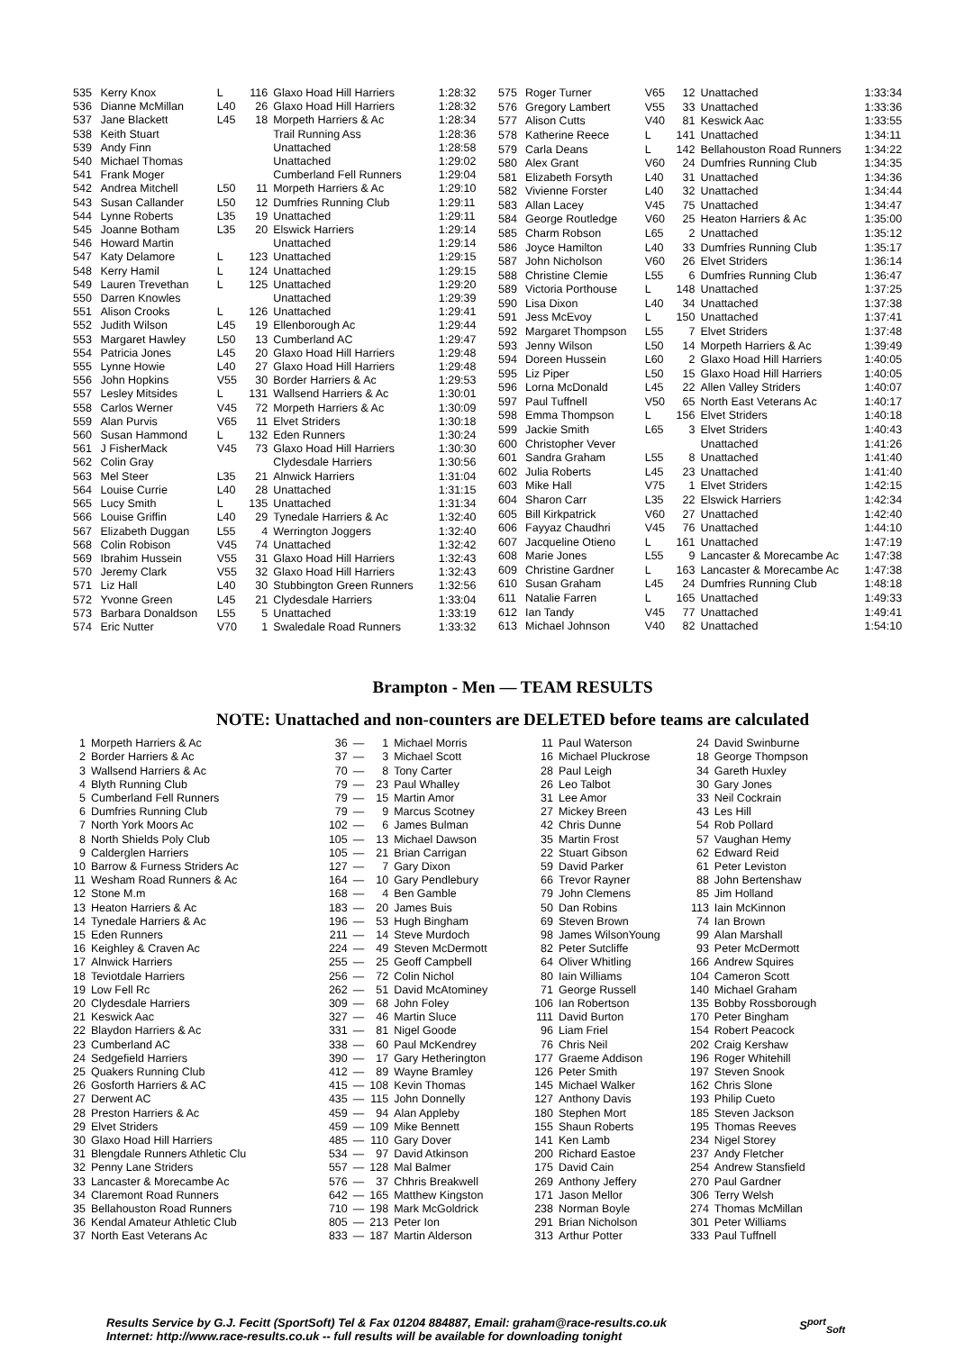| 535 | Kerry Knox | L | 116 | Glaxo Hoad Hill Harriers | 1:28:32 |
| 536 | Dianne McMillan | L40 | 26 | Glaxo Hoad Hill Harriers | 1:28:32 |
| 537 | Jane Blackett | L45 | 18 | Morpeth Harriers & Ac | 1:28:34 |
| 538 | Keith Stuart | | | Trail Running Ass | 1:28:36 |
| 539 | Andy Finn | | | Unattached | 1:28:58 |
| 540 | Michael Thomas | | | Unattached | 1:29:02 |
| 541 | Frank Moger | | | Cumberland Fell Runners | 1:29:04 |
| 542 | Andrea Mitchell | L50 | 11 | Morpeth Harriers & Ac | 1:29:10 |
| 543 | Susan Callander | L50 | 12 | Dumfries Running Club | 1:29:11 |
| 544 | Lynne Roberts | L35 | 19 | Unattached | 1:29:11 |
| 545 | Joanne Botham | L35 | 20 | Elswick Harriers | 1:29:14 |
| 546 | Howard Martin | | | Unattached | 1:29:14 |
| 547 | Katy Delamore | L | 123 | Unattached | 1:29:15 |
| 548 | Kerry Hamil | L | 124 | Unattached | 1:29:15 |
| 549 | Lauren Trevethan | L | 125 | Unattached | 1:29:20 |
| 550 | Darren Knowles | | | Unattached | 1:29:39 |
| 551 | Alison Crooks | L | 126 | Unattached | 1:29:41 |
| 552 | Judith Wilson | L45 | 19 | Ellenborough Ac | 1:29:44 |
| 553 | Margaret Hawley | L50 | 13 | Cumberland AC | 1:29:47 |
| 554 | Patricia Jones | L45 | 20 | Glaxo Hoad Hill Harriers | 1:29:48 |
| 555 | Lynne Howie | L40 | 27 | Glaxo Hoad Hill Harriers | 1:29:48 |
| 556 | John Hopkins | V55 | 30 | Border Harriers & Ac | 1:29:53 |
| 557 | Lesley Mitsides | L | 131 | Wallsend Harriers & Ac | 1:30:01 |
| 558 | Carlos Werner | V45 | 72 | Morpeth Harriers & Ac | 1:30:09 |
| 559 | Alan Purvis | V65 | 11 | Elvet Striders | 1:30:18 |
| 560 | Susan Hammond | L | 132 | Eden Runners | 1:30:24 |
| 561 | J FisherMack | V45 | 73 | Glaxo Hoad Hill Harriers | 1:30:30 |
| 562 | Colin Gray | | | Clydesdale Harriers | 1:30:56 |
| 563 | Mel Steer | L35 | 21 | Alnwick Harriers | 1:31:04 |
| 564 | Louise Currie | L40 | 28 | Unattached | 1:31:15 |
| 565 | Lucy Smith | L | 135 | Unattached | 1:31:34 |
| 566 | Louise Griffin | L40 | 29 | Tynedale Harriers & Ac | 1:32:40 |
| 567 | Elizabeth Duggan | L55 | 4 | Werrington Joggers | 1:32:40 |
| 568 | Colin Robison | V45 | 74 | Unattached | 1:32:42 |
| 569 | Ibrahim Hussein | V55 | 31 | Glaxo Hoad Hill Harriers | 1:32:43 |
| 570 | Jeremy Clark | V55 | 32 | Glaxo Hoad Hill Harriers | 1:32:43 |
| 571 | Liz Hall | L40 | 30 | Stubbington Green Runners | 1:32:56 |
| 572 | Yvonne Green | L45 | 21 | Clydesdale Harriers | 1:33:04 |
| 573 | Barbara Donaldson | L55 | 5 | Unattached | 1:33:19 |
| 574 | Eric Nutter | V70 | 1 | Swaledale Road Runners | 1:33:32 |
| 575 | Roger Turner | V65 | 12 | Unattached | 1:33:34 |
| 576 | Gregory Lambert | V55 | 33 | Unattached | 1:33:36 |
| 577 | Alison Cutts | V40 | 81 | Keswick Aac | 1:33:55 |
| 578 | Katherine Reece | L | 141 | Unattached | 1:34:11 |
| 579 | Carla Deans | L | 142 | Bellahouston Road Runners | 1:34:22 |
| 580 | Alex Grant | V60 | 24 | Dumfries Running Club | 1:34:35 |
| 581 | Elizabeth Forsyth | L40 | 31 | Unattached | 1:34:36 |
| 582 | Vivienne Forster | L40 | 32 | Unattached | 1:34:44 |
| 583 | Allan Lacey | V45 | 75 | Unattached | 1:34:47 |
| 584 | George Routledge | V60 | 25 | Heaton Harriers & Ac | 1:35:00 |
| 585 | Charm Robson | L65 | 2 | Unattached | 1:35:12 |
| 586 | Joyce Hamilton | L40 | 33 | Dumfries Running Club | 1:35:17 |
| 587 | John Nicholson | V60 | 26 | Elvet Striders | 1:36:14 |
| 588 | Christine Clemie | L55 | 6 | Dumfries Running Club | 1:36:47 |
| 589 | Victoria Porthouse | L | 148 | Unattached | 1:37:25 |
| 590 | Lisa Dixon | L40 | 34 | Unattached | 1:37:38 |
| 591 | Jess McEvoy | L | 150 | Unattached | 1:37:41 |
| 592 | Margaret Thompson | L55 | 7 | Elvet Striders | 1:37:48 |
| 593 | Jenny Wilson | L50 | 14 | Morpeth Harriers & Ac | 1:39:49 |
| 594 | Doreen Hussein | L60 | 2 | Glaxo Hoad Hill Harriers | 1:40:05 |
| 595 | Liz Piper | L50 | 15 | Glaxo Hoad Hill Harriers | 1:40:05 |
| 596 | Lorna McDonald | L45 | 22 | Allen Valley Striders | 1:40:07 |
| 597 | Paul Tuffnell | V50 | 65 | North East Veterans Ac | 1:40:17 |
| 598 | Emma Thompson | L | 156 | Elvet Striders | 1:40:18 |
| 599 | Jackie Smith | L65 | 3 | Elvet Striders | 1:40:43 |
| 600 | Christopher Vever | | | Unattached | 1:41:26 |
| 601 | Sandra Graham | L55 | 8 | Unattached | 1:41:40 |
| 602 | Julia Roberts | L45 | 23 | Unattached | 1:41:40 |
| 603 | Mike Hall | V75 | 1 | Elvet Striders | 1:42:15 |
| 604 | Sharon Carr | L35 | 22 | Elswick Harriers | 1:42:34 |
| 605 | Bill Kirkpatrick | V60 | 27 | Unattached | 1:42:40 |
| 606 | Fayyaz Chaudhri | V45 | 76 | Unattached | 1:44:10 |
| 607 | Jacqueline Otieno | L | 161 | Unattached | 1:47:19 |
| 608 | Marie Jones | L55 | 9 | Lancaster & Morecambe Ac | 1:47:38 |
| 609 | Christine Gardner | L | 163 | Lancaster & Morecambe Ac | 1:47:38 |
| 610 | Susan Graham | L45 | 24 | Dumfries Running Club | 1:48:18 |
| 611 | Natalie Farren | L | 165 | Unattached | 1:49:33 |
| 612 | Ian Tandy | V45 | 77 | Unattached | 1:49:41 |
| 613 | Michael Johnson | V40 | 82 | Unattached | 1:54:10 |
Brampton - Men — TEAM RESULTS
NOTE: Unattached and non-counters are DELETED before teams are calculated
| 1 | Morpeth Harriers & Ac | 36 | — | 1 | Michael Morris | 11 | Paul Waterson | 24 | David Swinburne |
| 2 | Border Harriers & Ac | 37 | — | 3 | Michael Scott | 16 | Michael Pluckrose | 18 | George Thompson |
| 3 | Wallsend Harriers & Ac | 70 | — | 8 | Tony Carter | 28 | Paul Leigh | 34 | Gareth Huxley |
| 4 | Blyth Running Club | 79 | — | 23 | Paul Whalley | 26 | Leo Talbot | 30 | Gary Jones |
| 5 | Cumberland Fell Runners | 79 | — | 15 | Martin Amor | 31 | Lee Amor | 33 | Neil Cockrain |
| 6 | Dumfries Running Club | 79 | — | 9 | Marcus Scotney | 27 | Mickey Breen | 43 | Les Hill |
| 7 | North York Moors Ac | 102 | — | 6 | James Bulman | 42 | Chris Dunne | 54 | Rob Pollard |
| 8 | North Shields Poly Club | 105 | — | 13 | Michael Dawson | 35 | Martin Frost | 57 | Vaughan Hemy |
| 9 | Calderglen Harriers | 105 | — | 21 | Brian Carrigan | 22 | Stuart Gibson | 62 | Edward Reid |
| 10 | Barrow & Furness Striders Ac | 127 | — | 7 | Gary Dixon | 59 | David Parker | 61 | Peter Leviston |
| 11 | Wesham Road Runners & Ac | 164 | — | 10 | Gary Pendlebury | 66 | Trevor Rayner | 88 | John Bertenshaw |
| 12 | Stone M.m | 168 | — | 4 | Ben Gamble | 79 | John Clemens | 85 | Jim Holland |
| 13 | Heaton Harriers & Ac | 183 | — | 20 | James Buis | 50 | Dan Robins | 113 | Iain McKinnon |
| 14 | Tynedale Harriers & Ac | 196 | — | 53 | Hugh Bingham | 69 | Steven Brown | 74 | Ian Brown |
| 15 | Eden Runners | 211 | — | 14 | Steve Murdoch | 98 | James WilsonYoung | 99 | Alan Marshall |
| 16 | Keighley & Craven Ac | 224 | — | 49 | Steven McDermott | 82 | Peter Sutcliffe | 93 | Peter McDermott |
| 17 | Alnwick Harriers | 255 | — | 25 | Geoff Campbell | 64 | Oliver Whitling | 166 | Andrew Squires |
| 18 | Teviotdale Harriers | 256 | — | 72 | Colin Nichol | 80 | Iain Williams | 104 | Cameron Scott |
| 19 | Low Fell Rc | 262 | — | 51 | David McAtominey | 71 | George Russell | 140 | Michael Graham |
| 20 | Clydesdale Harriers | 309 | — | 68 | John Foley | 106 | Ian Robertson | 135 | Bobby Rossborough |
| 21 | Keswick Aac | 327 | — | 46 | Martin Sluce | 111 | David Burton | 170 | Peter Bingham |
| 22 | Blaydon Harriers & Ac | 331 | — | 81 | Nigel Goode | 96 | Liam Friel | 154 | Robert Peacock |
| 23 | Cumberland AC | 338 | — | 60 | Paul McKendrey | 76 | Chris Neil | 202 | Craig Kershaw |
| 24 | Sedgefield Harriers | 390 | — | 17 | Gary Hetherington | 177 | Graeme Addison | 196 | Roger Whitehill |
| 25 | Quakers Running Club | 412 | — | 89 | Wayne Bramley | 126 | Peter Smith | 197 | Steven Snook |
| 26 | Gosforth Harriers & AC | 415 | — | 108 | Kevin Thomas | 145 | Michael Walker | 162 | Chris Slone |
| 27 | Derwent AC | 435 | — | 115 | John Donnelly | 127 | Anthony Davis | 193 | Philip Cueto |
| 28 | Preston Harriers & Ac | 459 | — | 94 | Alan Appleby | 180 | Stephen Mort | 185 | Steven Jackson |
| 29 | Elvet Striders | 459 | — | 109 | Mike Bennett | 155 | Shaun Roberts | 195 | Thomas Reeves |
| 30 | Glaxo Hoad Hill Harriers | 485 | — | 110 | Gary Dover | 141 | Ken Lamb | 234 | Nigel Storey |
| 31 | Blengdale Runners Athletic Clu | 534 | — | 97 | David Atkinson | 200 | Richard Eastoe | 237 | Andy Fletcher |
| 32 | Penny Lane Striders | 557 | — | 128 | Mal Balmer | 175 | David Cain | 254 | Andrew Stansfield |
| 33 | Lancaster & Morecambe Ac | 576 | — | 37 | Chhris Breakwell | 269 | Anthony Jeffery | 270 | Paul Gardner |
| 34 | Claremont Road Runners | 642 | — | 165 | Matthew Kingston | 171 | Jason Mellor | 306 | Terry Welsh |
| 35 | Bellahouston Road Runners | 710 | — | 198 | Mark McGoldrick | 238 | Norman Boyle | 274 | Thomas McMillan |
| 36 | Kendal Amateur Athletic Club | 805 | — | 213 | Peter Ion | 291 | Brian Nicholson | 301 | Peter Williams |
| 37 | North East Veterans Ac | 833 | — | 187 | Martin Alderson | 313 | Arthur Potter | 333 | Paul Tuffnell |
Results Service by G.J. Fecitt (SportSoft) Tel & Fax 01204 884887, Email: graham@race-results.co.uk
Internet: http://www.race-results.co.uk -- full results will be available for downloading tonight
S<sup>port</sup><sub>Soft</sub>